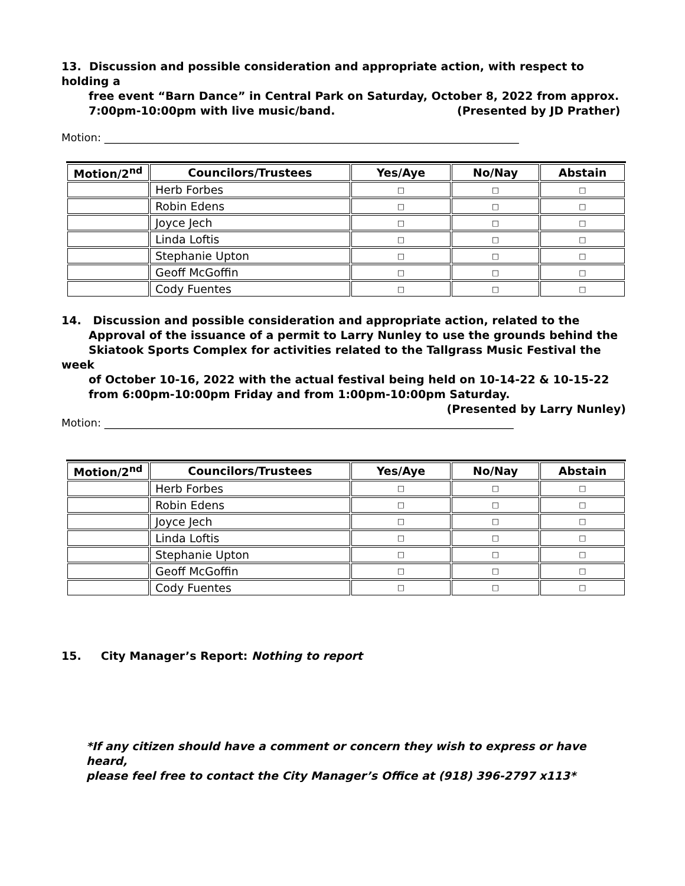13. Discussion and possible consideration and appropriate action, with respect to holding a
free event “Barn Dance” in Central Park on Saturday, October 8, 2022 from approx.
7:00pm-10:00pm with live music/band. (Presented by JD Prather)
Motion: ______________________________________________________________________________
| Motion/2<sup>nd</sup> | Councilors/Trustees | Yes/Aye | No/Nay | Abstain |
| --- | --- | --- | --- | --- |
| | Herb Forbes | □ | □ | □ |
| | Robin Edens | □ | □ | □ |
| | Joyce Jech | □ | □ | □ |
| | Linda Loftis | □ | □ | □ |
| | Stephanie Upton | □ | □ | □ |
| | Geoff McGoffin | □ | □ | □ |
| | Cody Fuentes | □ | □ | □ |
14. Discussion and possible consideration and appropriate action, related to the
Approval of the issuance of a permit to Larry Nunley to use the grounds behind the
Skiatook Sports Complex for activities related to the Tallgrass Music Festival the week
of October 10-16, 2022 with the actual festival being held on 10-14-22 & 10-15-22
from 6:00pm-10:00pm Friday and from 1:00pm-10:00pm Saturday.
(Presented by Larry Nunley)
Motion: _____________________________________________________________________________
| Motion/2<sup>nd</sup> | Councilors/Trustees | Yes/Aye | No/Nay | Abstain |
| --- | --- | --- | --- | --- |
| | Herb Forbes | □ | □ | □ |
| | Robin Edens | □ | □ | □ |
| | Joyce Jech | □ | □ | □ |
| | Linda Loftis | □ | □ | □ |
| | Stephanie Upton | □ | □ | □ |
| | Geoff McGoffin | □ | □ | □ |
| | Cody Fuentes | □ | □ | □ |
15. City Manager’s Report: Nothing to report
*If any citizen should have a comment or concern they wish to express or have heard,
please feel free to contact the City Manager’s Office at (918) 396-2797 x113*